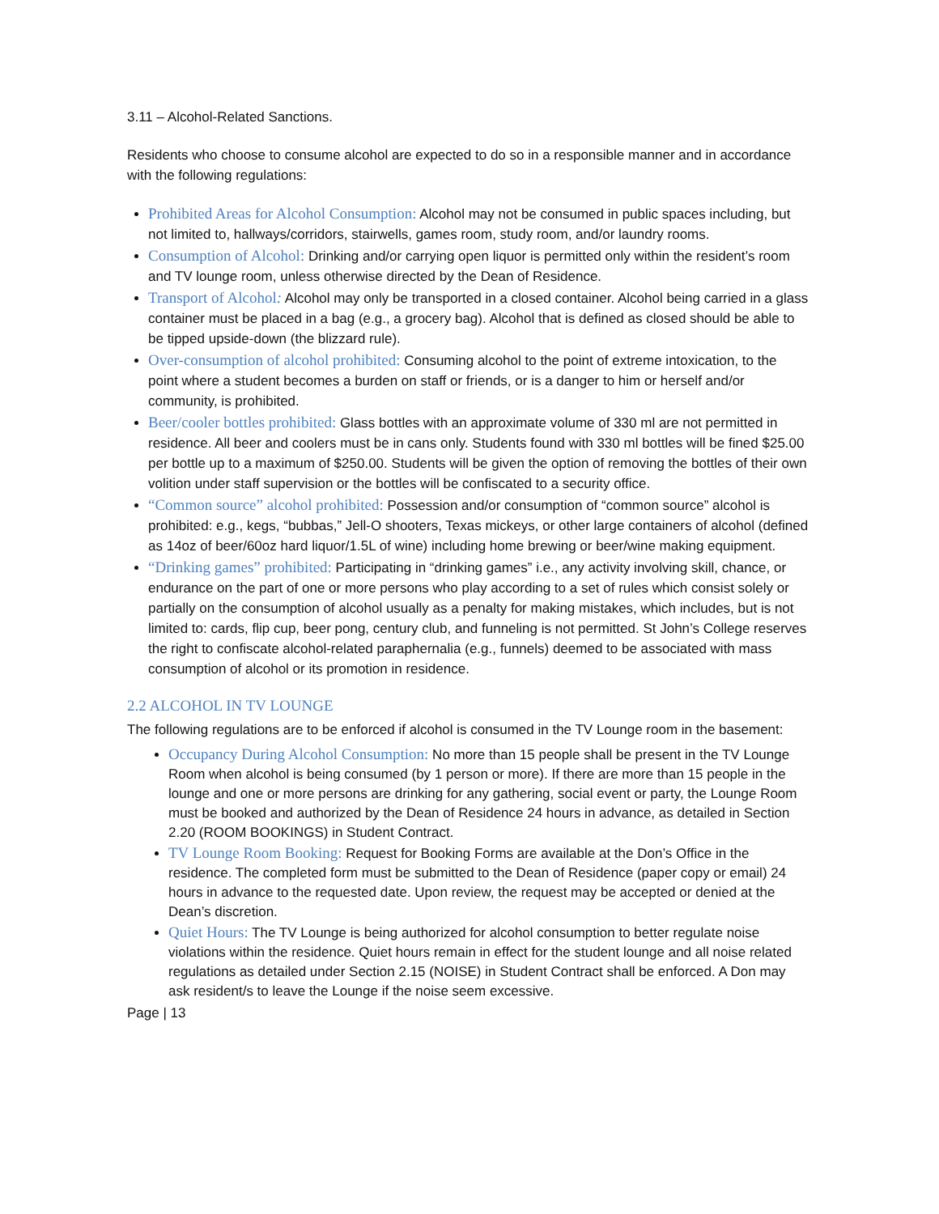3.11 – Alcohol-Related Sanctions.
Residents who choose to consume alcohol are expected to do so in a responsible manner and in accordance with the following regulations:
Prohibited Areas for Alcohol Consumption: Alcohol may not be consumed in public spaces including, but not limited to, hallways/corridors, stairwells, games room, study room, and/or laundry rooms.
Consumption of Alcohol: Drinking and/or carrying open liquor is permitted only within the resident’s room and TV lounge room, unless otherwise directed by the Dean of Residence.
Transport of Alcohol: Alcohol may only be transported in a closed container. Alcohol being carried in a glass container must be placed in a bag (e.g., a grocery bag). Alcohol that is defined as closed should be able to be tipped upside-down (the blizzard rule).
Over-consumption of alcohol prohibited: Consuming alcohol to the point of extreme intoxication, to the point where a student becomes a burden on staff or friends, or is a danger to him or herself and/or community, is prohibited.
Beer/cooler bottles prohibited: Glass bottles with an approximate volume of 330 ml are not permitted in residence. All beer and coolers must be in cans only. Students found with 330 ml bottles will be fined $25.00 per bottle up to a maximum of $250.00. Students will be given the option of removing the bottles of their own volition under staff supervision or the bottles will be confiscated to a security office.
“Common source” alcohol prohibited: Possession and/or consumption of “common source” alcohol is prohibited: e.g., kegs, “bubbas,” Jell-O shooters, Texas mickeys, or other large containers of alcohol (defined as 14oz of beer/60oz hard liquor/1.5L of wine) including home brewing or beer/wine making equipment.
“Drinking games” prohibited: Participating in “drinking games” i.e., any activity involving skill, chance, or endurance on the part of one or more persons who play according to a set of rules which consist solely or partially on the consumption of alcohol usually as a penalty for making mistakes, which includes, but is not limited to: cards, flip cup, beer pong, century club, and funneling is not permitted. St John’s College reserves the right to confiscate alcohol-related paraphernalia (e.g., funnels) deemed to be associated with mass consumption of alcohol or its promotion in residence.
2.2 ALCOHOL IN TV LOUNGE
The following regulations are to be enforced if alcohol is consumed in the TV Lounge room in the basement:
Occupancy During Alcohol Consumption: No more than 15 people shall be present in the TV Lounge Room when alcohol is being consumed (by 1 person or more). If there are more than 15 people in the lounge and one or more persons are drinking for any gathering, social event or party, the Lounge Room must be booked and authorized by the Dean of Residence 24 hours in advance, as detailed in Section 2.20 (ROOM BOOKINGS) in Student Contract.
TV Lounge Room Booking: Request for Booking Forms are available at the Don’s Office in the residence. The completed form must be submitted to the Dean of Residence (paper copy or email) 24 hours in advance to the requested date. Upon review, the request may be accepted or denied at the Dean’s discretion.
Quiet Hours: The TV Lounge is being authorized for alcohol consumption to better regulate noise violations within the residence. Quiet hours remain in effect for the student lounge and all noise related regulations as detailed under Section 2.15 (NOISE) in Student Contract shall be enforced. A Don may ask resident/s to leave the Lounge if the noise seem excessive.
Page | 13